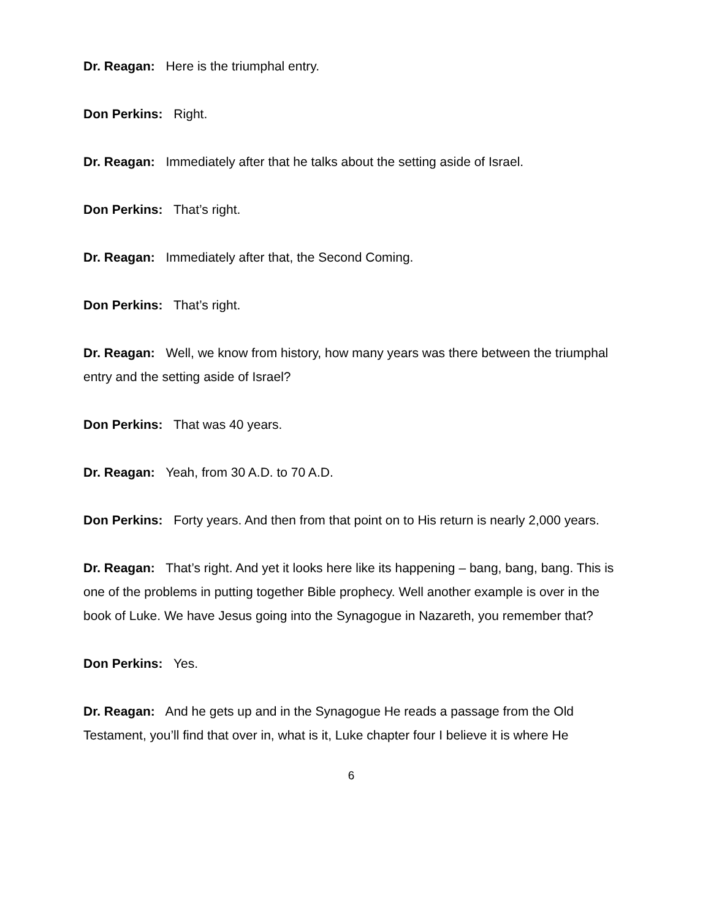Dr. Reagan: Here is the triumphal entry.
Don Perkins: Right.
Dr. Reagan: Immediately after that he talks about the setting aside of Israel.
Don Perkins: That’s right.
Dr. Reagan: Immediately after that, the Second Coming.
Don Perkins: That’s right.
Dr. Reagan: Well, we know from history, how many years was there between the triumphal entry and the setting aside of Israel?
Don Perkins: That was 40 years.
Dr. Reagan: Yeah, from 30 A.D. to 70 A.D.
Don Perkins: Forty years. And then from that point on to His return is nearly 2,000 years.
Dr. Reagan: That’s right. And yet it looks here like its happening – bang, bang, bang. This is one of the problems in putting together Bible prophecy. Well another example is over in the book of Luke. We have Jesus going into the Synagogue in Nazareth, you remember that?
Don Perkins: Yes.
Dr. Reagan: And he gets up and in the Synagogue He reads a passage from the Old Testament, you’ll find that over in, what is it, Luke chapter four I believe it is where He
6